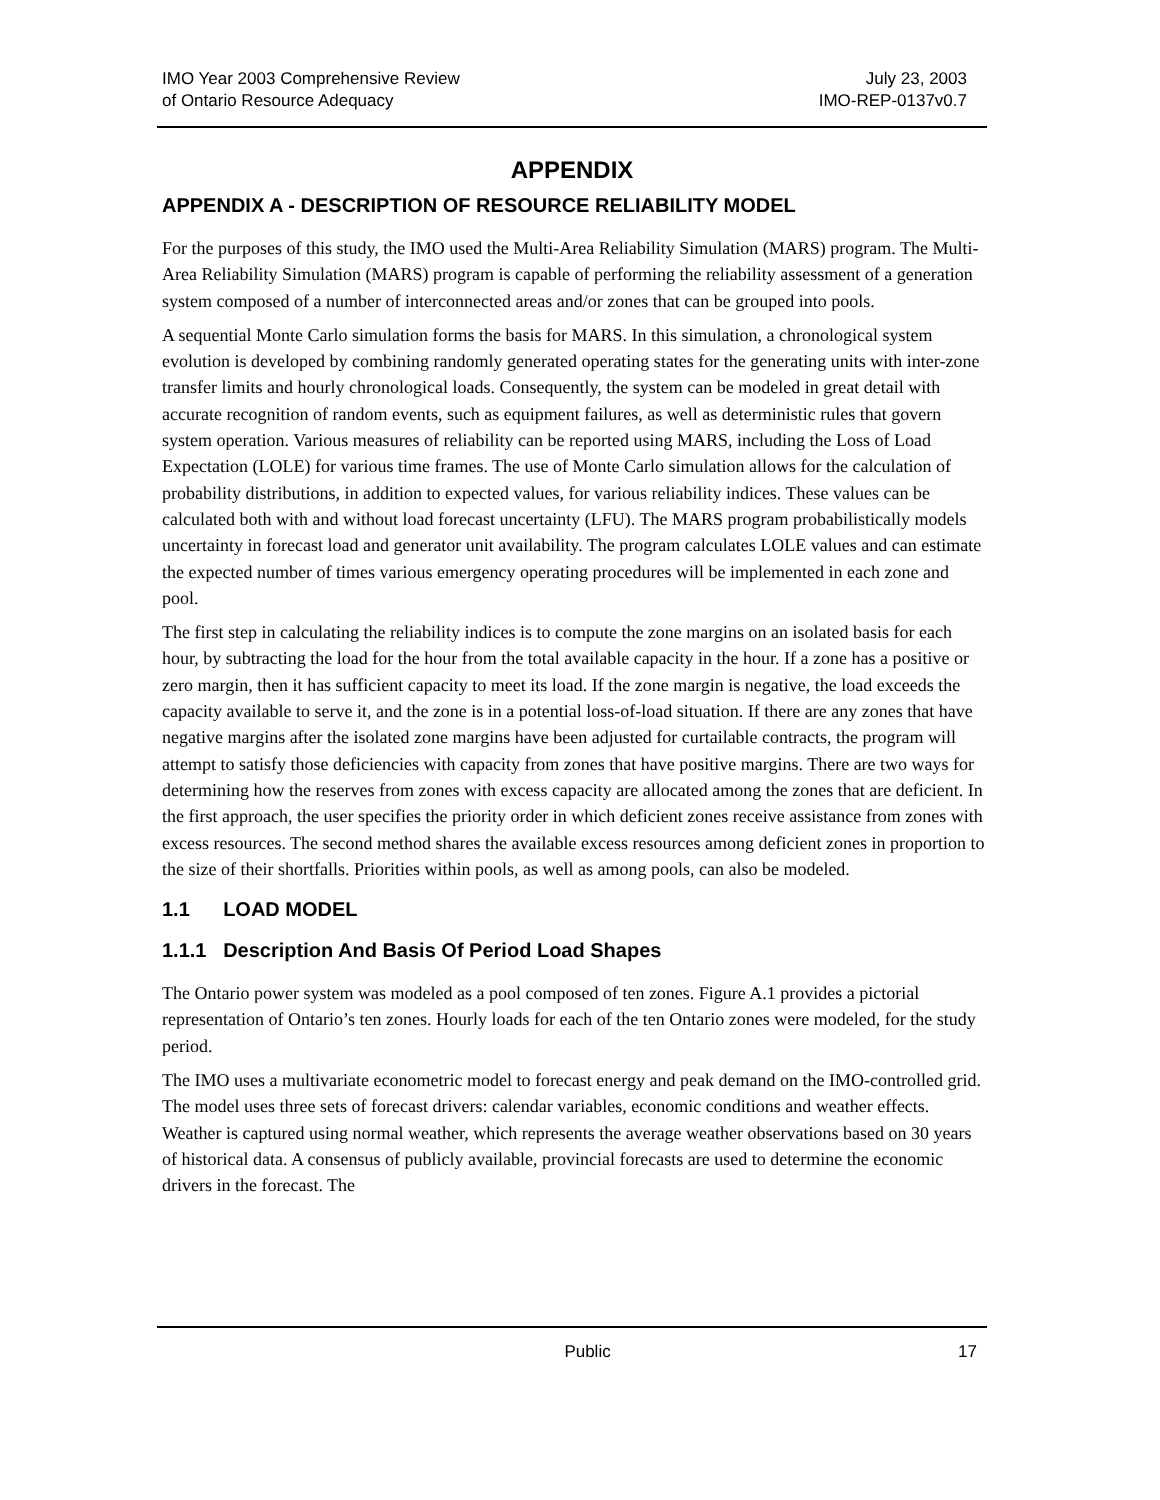IMO Year 2003 Comprehensive Review
of Ontario Resource Adequacy
July 23, 2003
IMO-REP-0137v0.7
APPENDIX
APPENDIX A - DESCRIPTION OF RESOURCE RELIABILITY MODEL
For the purposes of this study, the IMO used the Multi-Area Reliability Simulation (MARS) program. The Multi-Area Reliability Simulation (MARS) program is capable of performing the reliability assessment of a generation system composed of a number of interconnected areas and/or zones that can be grouped into pools.
A sequential Monte Carlo simulation forms the basis for MARS. In this simulation, a chronological system evolution is developed by combining randomly generated operating states for the generating units with inter-zone transfer limits and hourly chronological loads. Consequently, the system can be modeled in great detail with accurate recognition of random events, such as equipment failures, as well as deterministic rules that govern system operation. Various measures of reliability can be reported using MARS, including the Loss of Load Expectation (LOLE) for various time frames. The use of Monte Carlo simulation allows for the calculation of probability distributions, in addition to expected values, for various reliability indices. These values can be calculated both with and without load forecast uncertainty (LFU). The MARS program probabilistically models uncertainty in forecast load and generator unit availability. The program calculates LOLE values and can estimate the expected number of times various emergency operating procedures will be implemented in each zone and pool.
The first step in calculating the reliability indices is to compute the zone margins on an isolated basis for each hour, by subtracting the load for the hour from the total available capacity in the hour. If a zone has a positive or zero margin, then it has sufficient capacity to meet its load. If the zone margin is negative, the load exceeds the capacity available to serve it, and the zone is in a potential loss-of-load situation. If there are any zones that have negative margins after the isolated zone margins have been adjusted for curtailable contracts, the program will attempt to satisfy those deficiencies with capacity from zones that have positive margins. There are two ways for determining how the reserves from zones with excess capacity are allocated among the zones that are deficient. In the first approach, the user specifies the priority order in which deficient zones receive assistance from zones with excess resources. The second method shares the available excess resources among deficient zones in proportion to the size of their shortfalls. Priorities within pools, as well as among pools, can also be modeled.
1.1 LOAD MODEL
1.1.1 Description And Basis Of Period Load Shapes
The Ontario power system was modeled as a pool composed of ten zones. Figure A.1 provides a pictorial representation of Ontario’s ten zones. Hourly loads for each of the ten Ontario zones were modeled, for the study period.
The IMO uses a multivariate econometric model to forecast energy and peak demand on the IMO-controlled grid. The model uses three sets of forecast drivers: calendar variables, economic conditions and weather effects. Weather is captured using normal weather, which represents the average weather observations based on 30 years of historical data. A consensus of publicly available, provincial forecasts are used to determine the economic drivers in the forecast. The
Public 17